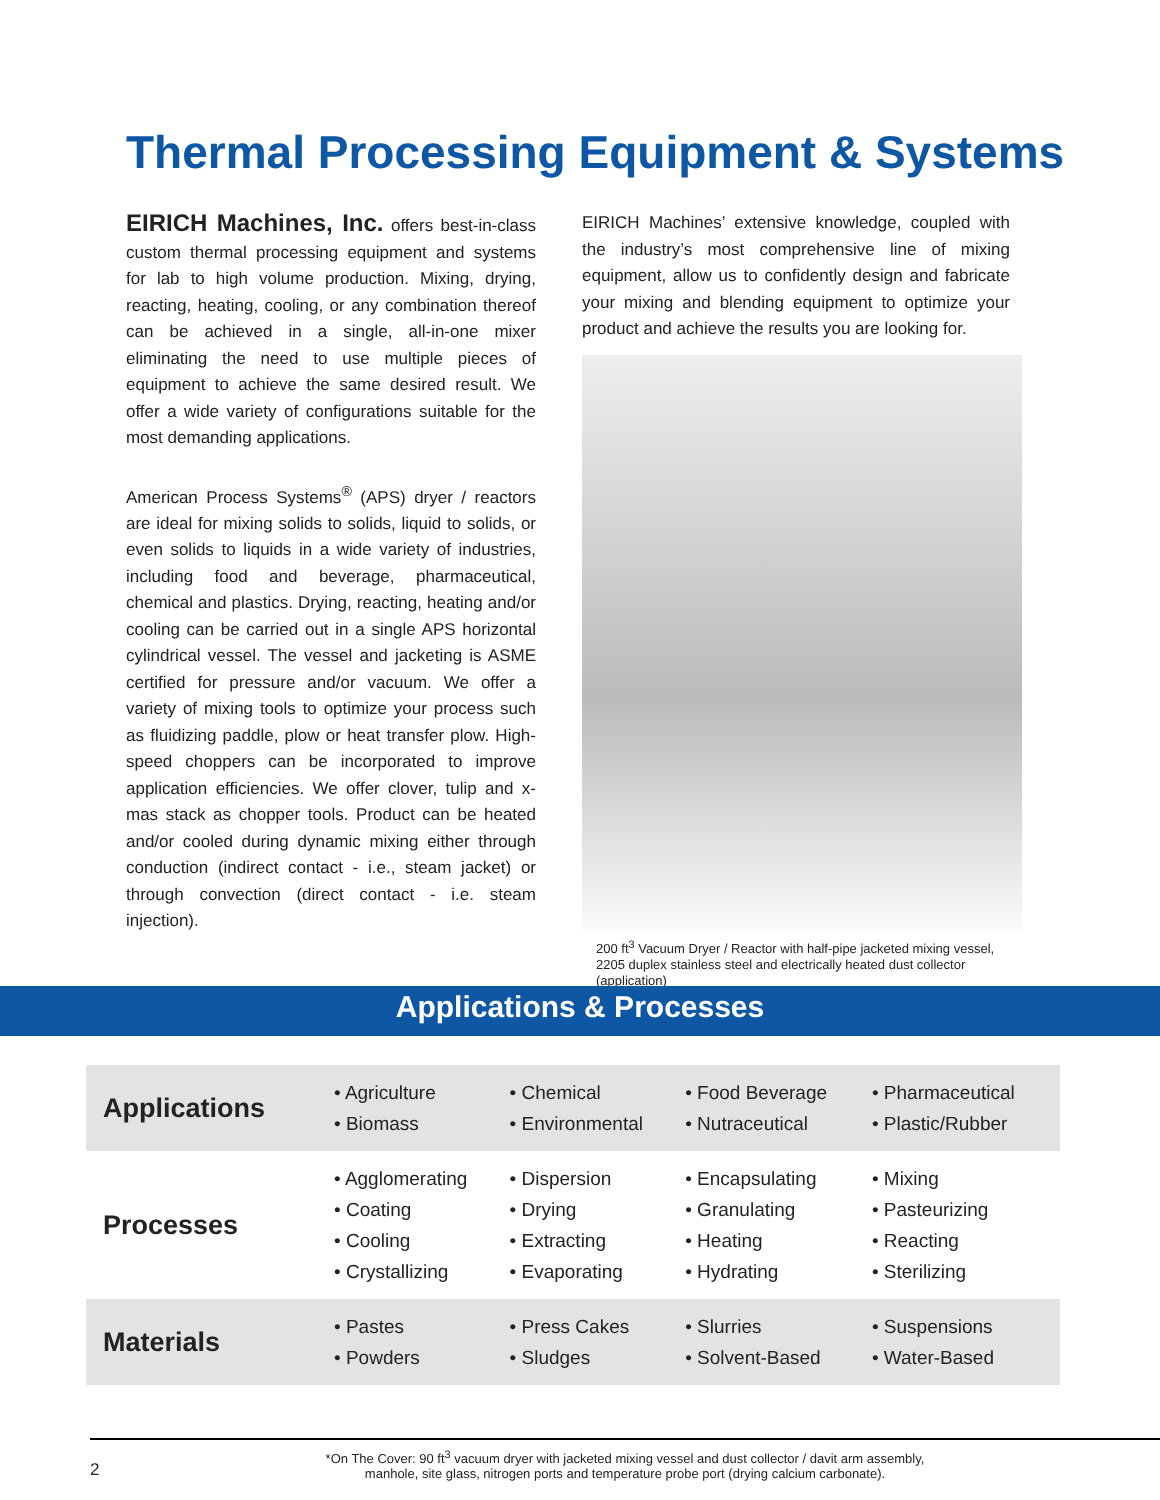Thermal Processing Equipment & Systems
EIRICH Machines, Inc. offers best-in-class custom thermal processing equipment and systems for lab to high volume production. Mixing, drying, reacting, heating, cooling, or any combination thereof can be achieved in a single, all-in-one mixer eliminating the need to use multiple pieces of equipment to achieve the same desired result. We offer a wide variety of configurations suitable for the most demanding applications.
American Process Systems<sup>®</sup> (APS) dryer / reactors are ideal for mixing solids to solids, liquid to solids, or even solids to liquids in a wide variety of industries, including food and beverage, pharmaceutical, chemical and plastics. Drying, reacting, heating and/or cooling can be carried out in a single APS horizontal cylindrical vessel. The vessel and jacketing is ASME certified for pressure and/or vacuum. We offer a variety of mixing tools to optimize your process such as fluidizing paddle, plow or heat transfer plow. High-speed choppers can be incorporated to improve application efficiencies. We offer clover, tulip and x-mas stack as chopper tools. Product can be heated and/or cooled during dynamic mixing either through conduction (indirect contact - i.e., steam jacket) or through convection (direct contact - i.e. steam injection).
EIRICH Machines’ extensive knowledge, coupled with the industry’s most comprehensive line of mixing equipment, allow us to confidently design and fabricate your mixing and blending equipment to optimize your product and achieve the results you are looking for.
200 ft<sup>3</sup> Vacuum Dryer / Reactor with half-pipe jacketed mixing vessel, 2205 duplex stainless steel and electrically heated dust collector (application)
Applications & Processes
| Applications | • Agriculture • Biomass | • Chemical • Environmental | • Food Beverage • Nutraceutical | • Pharmaceutical • Plastic/Rubber |
| Processes | • Agglomerating • Coating • Cooling • Crystallizing | • Dispersion • Drying • Extracting • Evaporating | • Encapsulating • Granulating • Heating • Hydrating | • Mixing • Pasteurizing • Reacting • Sterilizing |
| Materials | • Pastes • Powders | • Press Cakes • Sludges | • Slurries • Solvent-Based | • Suspensions • Water-Based |
2
*On The Cover: 90 ft<sup>3</sup> vacuum dryer with jacketed mixing vessel and dust collector / davit arm assembly,
manhole, site glass, nitrogen ports and temperature probe port (drying calcium carbonate).